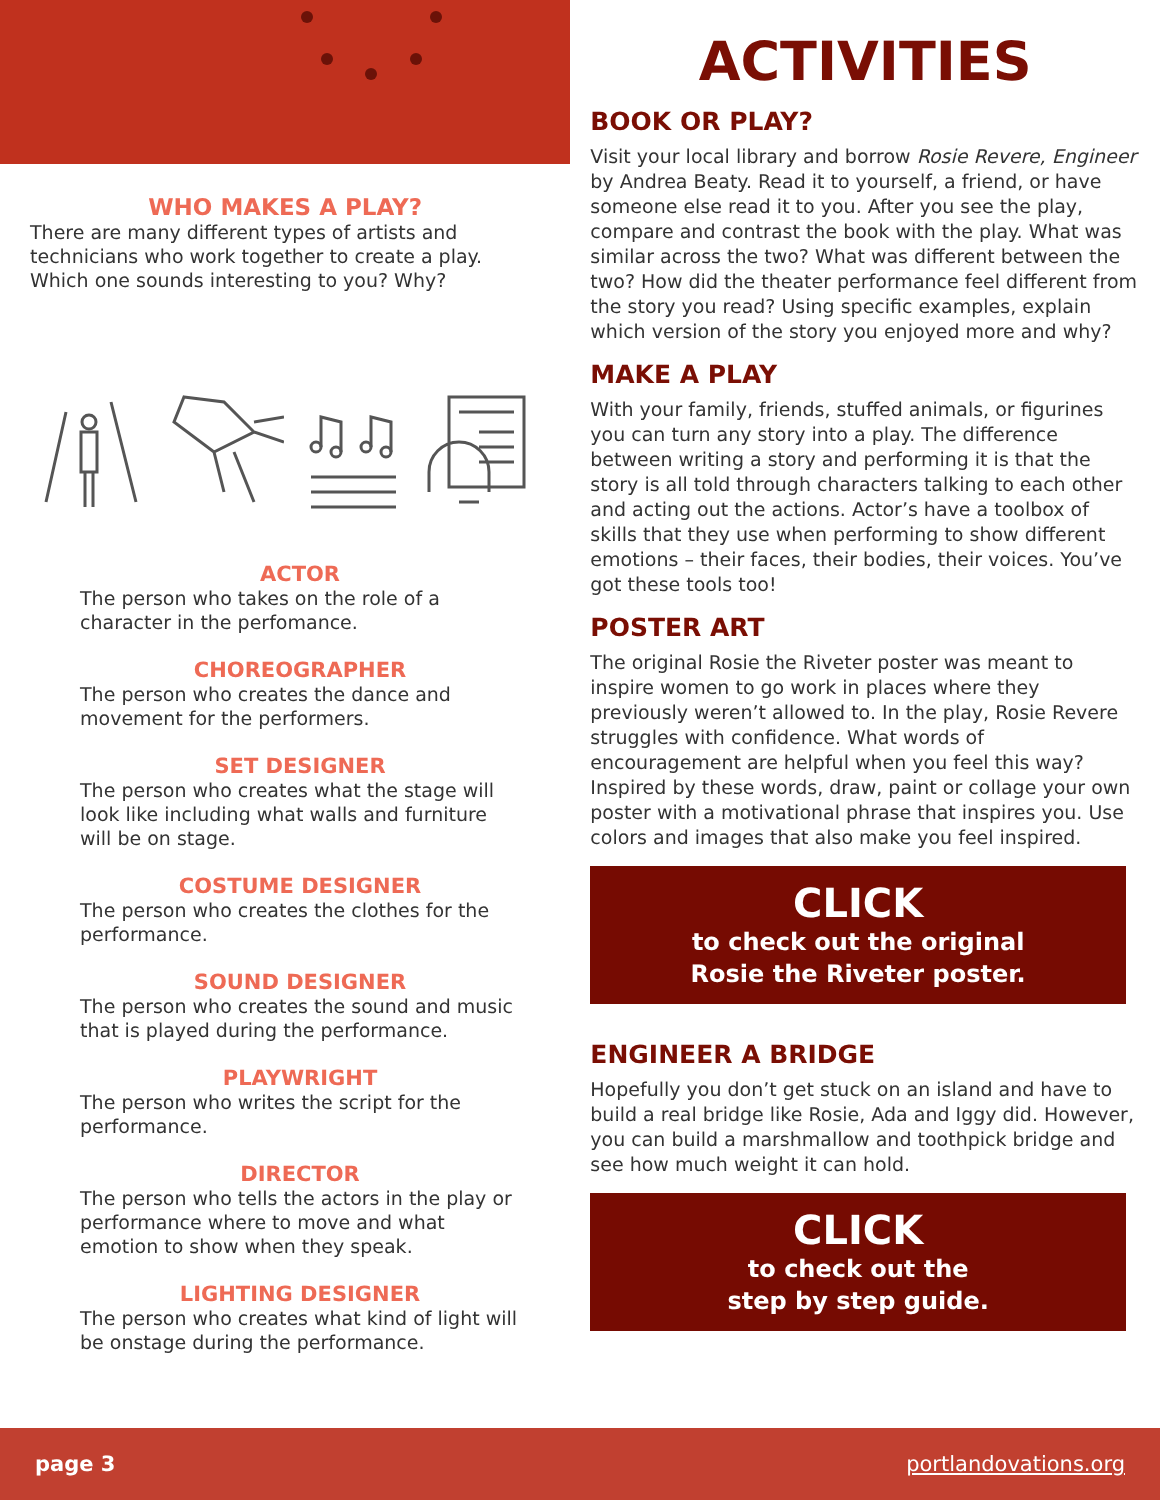WHO MAKES A PLAY?
There are many different types of artists and technicians who work together to create a play. Which one sounds interesting to you? Why?
ACTOR
The person who takes on the role of a character in the perfomance.
CHOREOGRAPHER
The person who creates the dance and movement for the performers.
SET DESIGNER
The person who creates what the stage will look like including what walls and furniture will be on stage.
COSTUME DESIGNER
The person who creates the clothes for the performance.
SOUND DESIGNER
The person who creates the sound and music that is played during the performance.
PLAYWRIGHT
The person who writes the script for the performance.
DIRECTOR
The person who tells the actors in the play or performance where to move and what emotion to show when they speak.
LIGHTING DESIGNER
The person who creates what kind of light will be onstage during the performance.
ACTIVITIES
BOOK OR PLAY?
Visit your local library and borrow Rosie Revere, Engineer by Andrea Beaty. Read it to yourself, a friend, or have someone else read it to you. After you see the play, compare and contrast the book with the play. What was similar across the two? What was different between the two? How did the theater performance feel different from the story you read? Using specific examples, explain which version of the story you enjoyed more and why?
MAKE A PLAY
With your family, friends, stuffed animals, or figurines you can turn any story into a play. The difference between writing a story and performing it is that the story is all told through characters talking to each other and acting out the actions. Actor’s have a toolbox of skills that they use when performing to show different emotions – their faces, their bodies, their voices. You’ve got these tools too!
POSTER ART
The original Rosie the Riveter poster was meant to inspire women to go work in places where they previously weren’t allowed to. In the play, Rosie Revere struggles with confidence. What words of encouragement are helpful when you feel this way? Inspired by these words, draw, paint or collage your own poster with a motivational phrase that inspires you. Use colors and images that also make you feel inspired.
CLICK
to check out the original
Rosie the Riveter poster.
ENGINEER A BRIDGE
Hopefully you don’t get stuck on an island and have to build a real bridge like Rosie, Ada and Iggy did. However, you can build a marshmallow and toothpick bridge and see how much weight it can hold.
CLICK
to check out the
step by step guide.
page 3 portlandovations.org